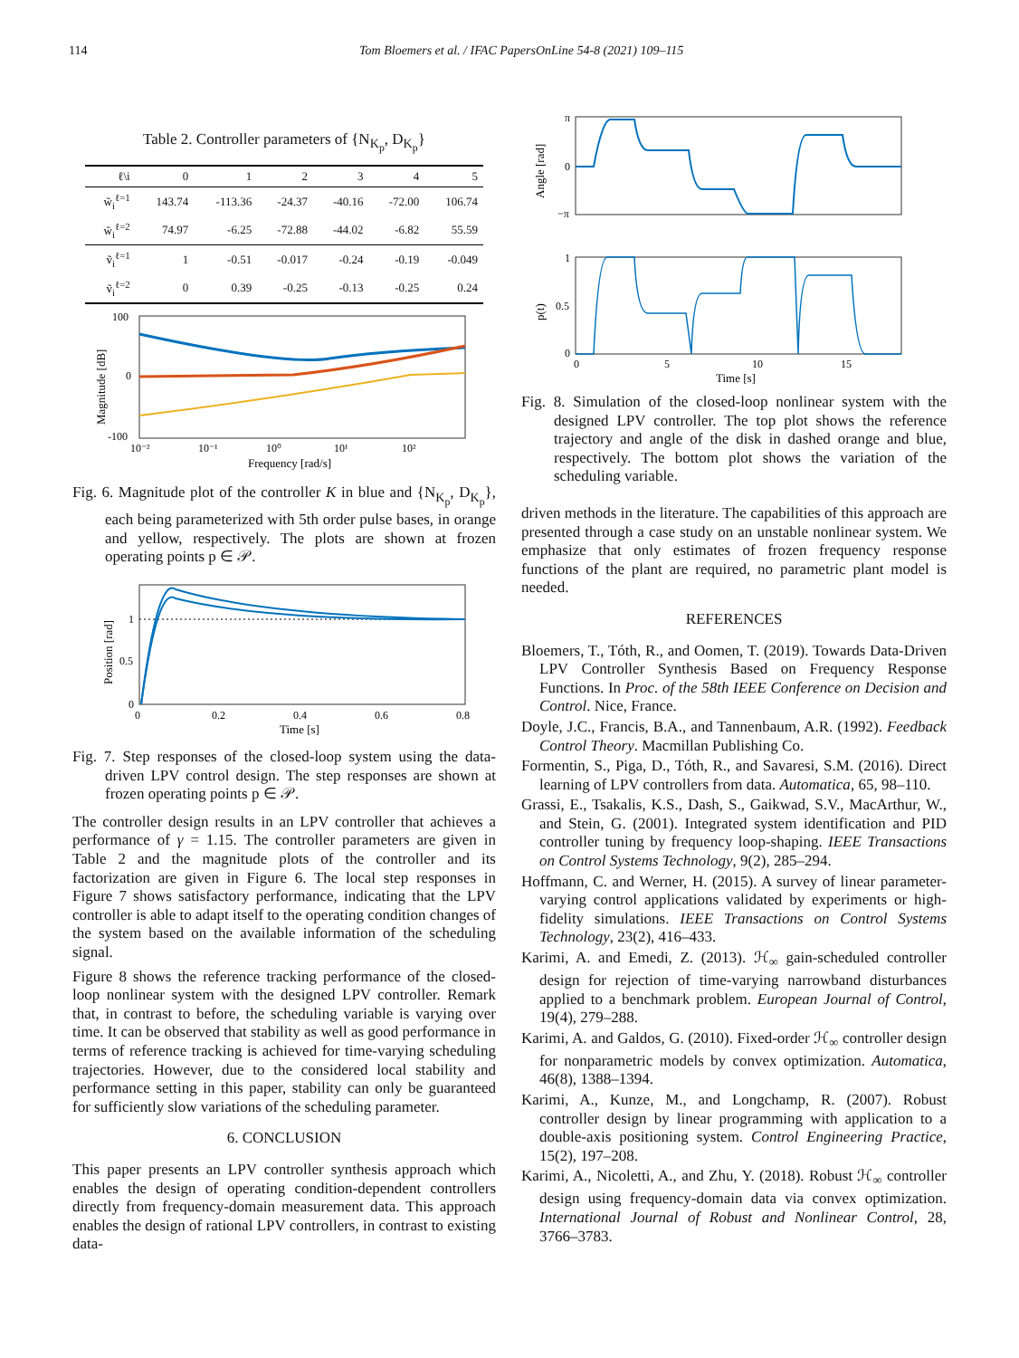114 Tom Bloemers et al. / IFAC PapersOnLine 54-8 (2021) 109–115
Table 2. Controller parameters of {N<sub>K<sub>p</sub></sub>, D<sub>K<sub>p</sub></sub>}
| ℓ\i | 0 | 1 | 2 | 3 | 4 | 5 |
| --- | --- | --- | --- | --- | --- | --- |
| w̃<sub>i</sub><sup>ℓ=1</sup> | 143.74 | -113.36 | -24.37 | -40.16 | -72.00 | 106.74 |
| w̃<sub>i</sub><sup>ℓ=2</sup> | 74.97 | -6.25 | -72.88 | -44.02 | -6.82 | 55.59 |
| ṽ<sub>i</sub><sup>ℓ=1</sup> | 1 | -0.51 | -0.017 | -0.24 | -0.19 | -0.049 |
| ṽ<sub>i</sub><sup>ℓ=2</sup> | 0 | 0.39 | -0.25 | -0.13 | -0.25 | 0.24 |
100
0
-100
10⁻²
10⁻¹
10⁰
10¹
10²
Frequency [rad/s]
Magnitude [dB]
Fig. 6. Magnitude plot of the controller K in blue and {N<sub>K<sub>p</sub></sub>, D<sub>K<sub>p</sub></sub>}, each being parameterized with 5th order pulse bases, in orange and yellow, respectively. The plots are shown at frozen operating points p ∈ 𝒫.
1
0.5
0
0
0.2
0.4
0.6
0.8
Time [s]
Position [rad]
Fig. 7. Step responses of the closed-loop system using the data-driven LPV control design. The step responses are shown at frozen operating points p ∈ 𝒫.
The controller design results in an LPV controller that achieves a performance of γ = 1.15. The controller parameters are given in Table 2 and the magnitude plots of the controller and its factorization are given in Figure 6. The local step responses in Figure 7 shows satisfactory performance, indicating that the LPV controller is able to adapt itself to the operating condition changes of the system based on the available information of the scheduling signal.
Figure 8 shows the reference tracking performance of the closed-loop nonlinear system with the designed LPV controller. Remark that, in contrast to before, the scheduling variable is varying over time. It can be observed that stability as well as good performance in terms of reference tracking is achieved for time-varying scheduling trajectories. However, due to the considered local stability and performance setting in this paper, stability can only be guaranteed for sufficiently slow variations of the scheduling parameter.
6. CONCLUSION
This paper presents an LPV controller synthesis approach which enables the design of operating condition-dependent controllers directly from frequency-domain measurement data. This approach enables the design of rational LPV controllers, in contrast to existing data-
π
0
−π
Angle [rad]
1
0.5
0
p(t)
0
5
10
15
Time [s]
Fig. 8. Simulation of the closed-loop nonlinear system with the designed LPV controller. The top plot shows the reference trajectory and angle of the disk in dashed orange and blue, respectively. The bottom plot shows the variation of the scheduling variable.
driven methods in the literature. The capabilities of this approach are presented through a case study on an unstable nonlinear system. We emphasize that only estimates of frozen frequency response functions of the plant are required, no parametric plant model is needed.
REFERENCES
Bloemers, T., Tóth, R., and Oomen, T. (2019). Towards Data-Driven LPV Controller Synthesis Based on Frequency Response Functions. In Proc. of the 58th IEEE Conference on Decision and Control. Nice, France.
Doyle, J.C., Francis, B.A., and Tannenbaum, A.R. (1992). Feedback Control Theory. Macmillan Publishing Co.
Formentin, S., Piga, D., Tóth, R., and Savaresi, S.M. (2016). Direct learning of LPV controllers from data. Automatica, 65, 98–110.
Grassi, E., Tsakalis, K.S., Dash, S., Gaikwad, S.V., MacArthur, W., and Stein, G. (2001). Integrated system identification and PID controller tuning by frequency loop-shaping. IEEE Transactions on Control Systems Technology, 9(2), 285–294.
Hoffmann, C. and Werner, H. (2015). A survey of linear parameter-varying control applications validated by experiments or high-fidelity simulations. IEEE Transactions on Control Systems Technology, 23(2), 416–433.
Karimi, A. and Emedi, Z. (2013). ℋ<sub>∞</sub> gain-scheduled controller design for rejection of time-varying narrowband disturbances applied to a benchmark problem. European Journal of Control, 19(4), 279–288.
Karimi, A. and Galdos, G. (2010). Fixed-order ℋ<sub>∞</sub> controller design for nonparametric models by convex optimization. Automatica, 46(8), 1388–1394.
Karimi, A., Kunze, M., and Longchamp, R. (2007). Robust controller design by linear programming with application to a double-axis positioning system. Control Engineering Practice, 15(2), 197–208.
Karimi, A., Nicoletti, A., and Zhu, Y. (2018). Robust ℋ<sub>∞</sub> controller design using frequency-domain data via convex optimization. International Journal of Robust and Nonlinear Control, 28, 3766–3783.